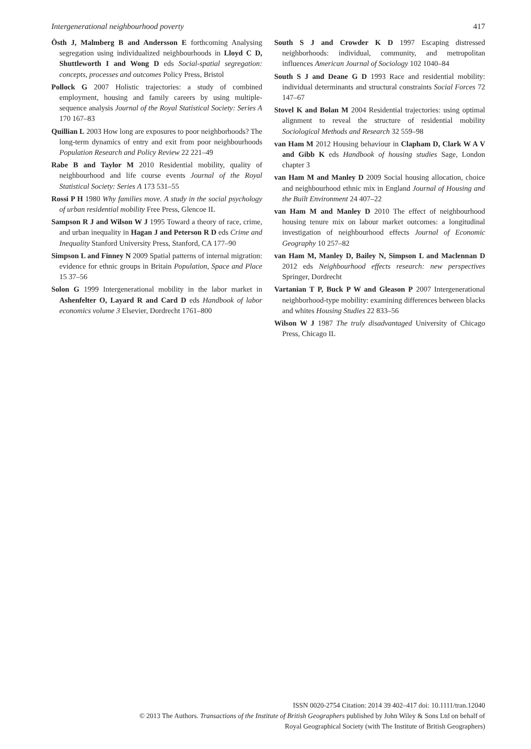Intergenerational neighbourhood poverty 417
Östh J, Malmberg B and Andersson E forthcoming Analysing segregation using individualized neighbourhoods in Lloyd C D, Shuttleworth I and Wong D eds Social-spatial segregation: concepts, processes and outcomes Policy Press, Bristol
Pollock G 2007 Holistic trajectories: a study of combined employment, housing and family careers by using multiple-sequence analysis Journal of the Royal Statistical Society: Series A 170 167–83
Quillian L 2003 How long are exposures to poor neighborhoods? The long-term dynamics of entry and exit from poor neighbourhoods Population Research and Policy Review 22 221–49
Rabe B and Taylor M 2010 Residential mobility, quality of neighbourhood and life course events Journal of the Royal Statistical Society: Series A 173 531–55
Rossi P H 1980 Why families move. A study in the social psychology of urban residential mobility Free Press, Glencoe IL
Sampson R J and Wilson W J 1995 Toward a theory of race, crime, and urban inequality in Hagan J and Peterson R D eds Crime and Inequality Stanford University Press, Stanford, CA 177–90
Simpson L and Finney N 2009 Spatial patterns of internal migration: evidence for ethnic groups in Britain Population, Space and Place 15 37–56
Solon G 1999 Intergenerational mobility in the labor market in Ashenfelter O, Layard R and Card D eds Handbook of labor economics volume 3 Elsevier, Dordrecht 1761–800
South S J and Crowder K D 1997 Escaping distressed neighborhoods: individual, community, and metropolitan influences American Journal of Sociology 102 1040–84
South S J and Deane G D 1993 Race and residential mobility: individual determinants and structural constraints Social Forces 72 147–67
Stovel K and Bolan M 2004 Residential trajectories: using optimal alignment to reveal the structure of residential mobility Sociological Methods and Research 32 559–98
van Ham M 2012 Housing behaviour in Clapham D, Clark W A V and Gibb K eds Handbook of housing studies Sage, London chapter 3
van Ham M and Manley D 2009 Social housing allocation, choice and neighbourhood ethnic mix in England Journal of Housing and the Built Environment 24 407–22
van Ham M and Manley D 2010 The effect of neighbourhood housing tenure mix on labour market outcomes: a longitudinal investigation of neighbourhood effects Journal of Economic Geography 10 257–82
van Ham M, Manley D, Bailey N, Simpson L and Maclennan D 2012 eds Neighbourhood effects research: new perspectives Springer, Dordrecht
Vartanian T P, Buck P W and Gleason P 2007 Intergenerational neighborhood-type mobility: examining differences between blacks and whites Housing Studies 22 833–56
Wilson W J 1987 The truly disadvantaged University of Chicago Press, Chicago IL
ISSN 0020-2754 Citation: 2014 39 402–417 doi: 10.1111/tran.12040
© 2013 The Authors. Transactions of the Institute of British Geographers published by John Wiley & Sons Ltd on behalf of
Royal Geographical Society (with The Institute of British Geographers)